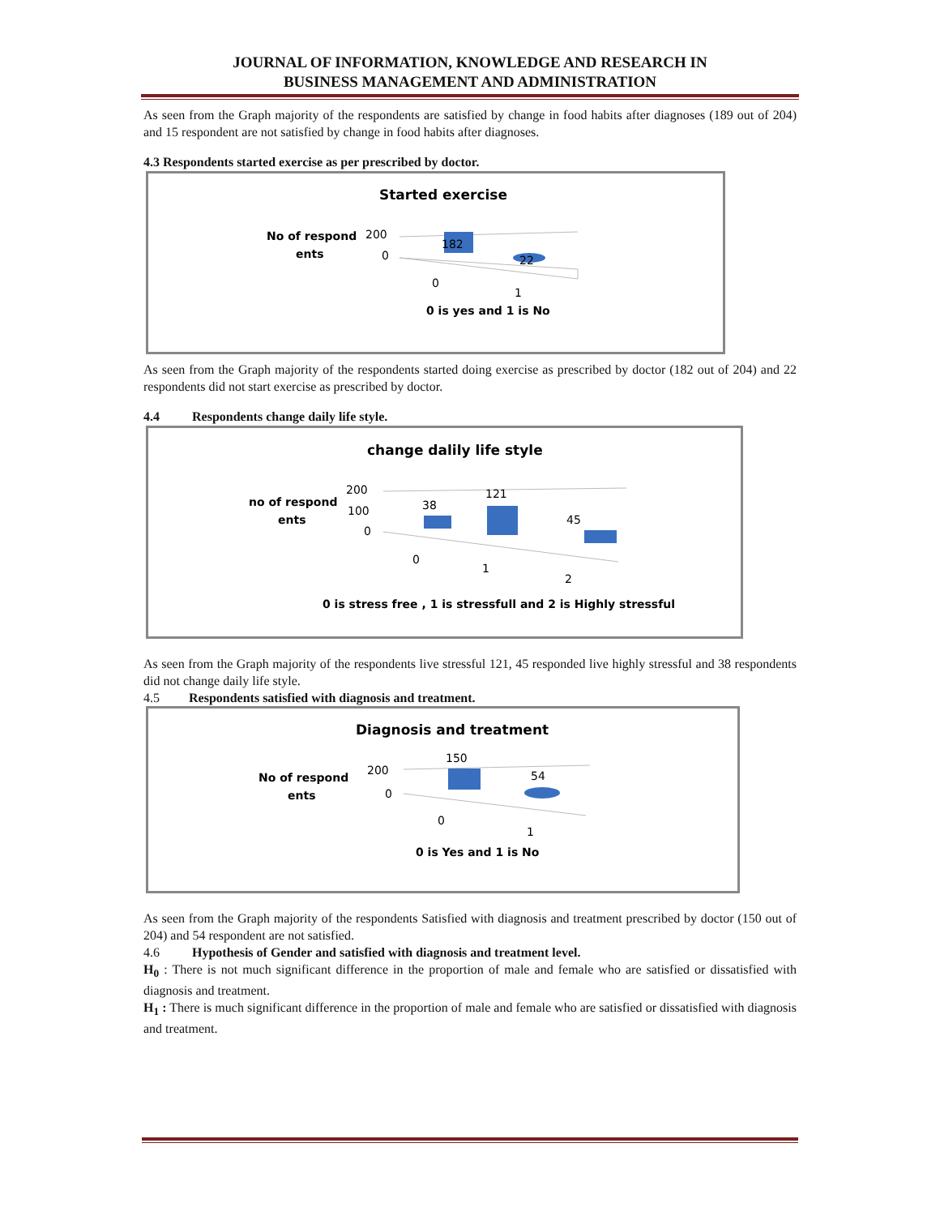JOURNAL OF INFORMATION, KNOWLEDGE AND RESEARCH IN
BUSINESS MANAGEMENT AND ADMINISTRATION
As seen from the Graph majority of the respondents are satisfied by change in food habits after diagnoses (189 out of 204) and 15 respondent are not satisfied by change in food habits after diagnoses.
4.3 Respondents started exercise as per prescribed by doctor.
Started exercise
No of respond
ents
200
0
182
22
0
1
0 is yes and 1 is No
As seen from the Graph majority of the respondents started doing exercise as prescribed by doctor (182 out of 204) and 22 respondents did not start exercise as prescribed by doctor.
4.4 Respondents change daily life style.
change dalily life style
no of respond
ents
200
100
0
38
121
45
0
1
2
0 is stress free , 1 is stressfull and 2 is Highly stressful
As seen from the Graph majority of the respondents live stressful 121, 45 responded live highly stressful and 38 respondents did not change daily life style.
4.5 Respondents satisfied with diagnosis and treatment.
Diagnosis and treatment
No of respond
ents
200
0
150
54
0
1
0 is Yes and 1 is No
As seen from the Graph majority of the respondents Satisfied with diagnosis and treatment prescribed by doctor (150 out of 204) and 54 respondent are not satisfied.
4.6 Hypothesis of Gender and satisfied with diagnosis and treatment level.
H<sub>0</sub> : There is not much significant difference in the proportion of male and female who are satisfied or dissatisfied with diagnosis and treatment.
H<sub>1</sub> : There is much significant difference in the proportion of male and female who are satisfied or dissatisfied with diagnosis and treatment.